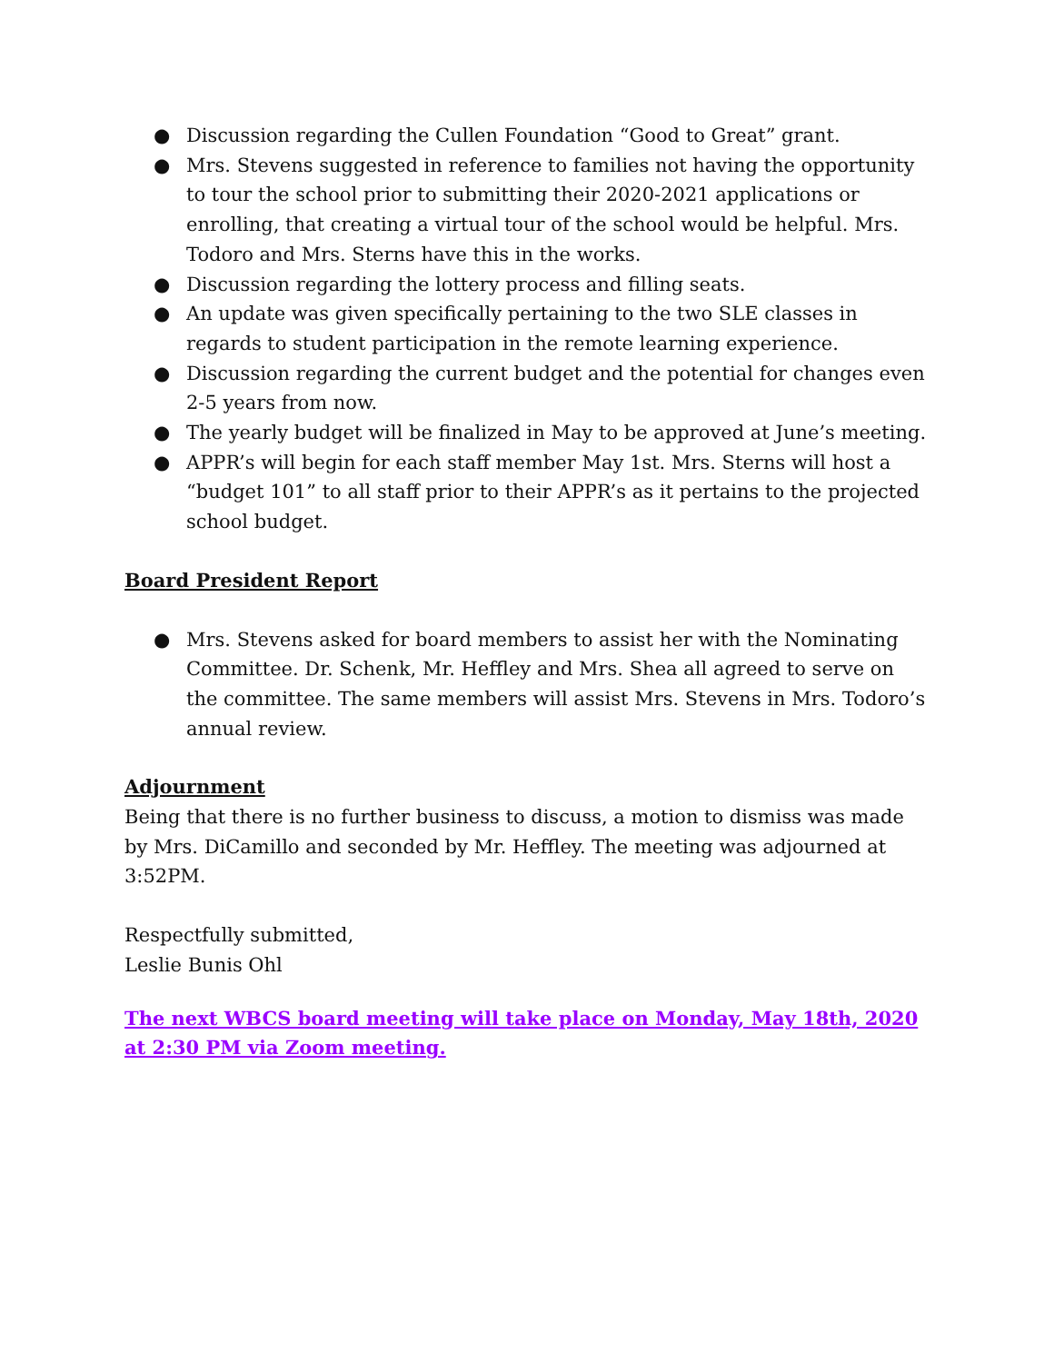● Discussion regarding the Cullen Foundation “Good to Great” grant.
● Mrs. Stevens suggested in reference to families not having the opportunity to tour the school prior to submitting their 2020-2021 applications or enrolling, that creating a virtual tour of the school would be helpful. Mrs. Todoro and Mrs. Sterns have this in the works.
● Discussion regarding the lottery process and filling seats.
● An update was given specifically pertaining to the two SLE classes in regards to student participation in the remote learning experience.
● Discussion regarding the current budget and the potential for changes even 2-5 years from now.
● The yearly budget will be finalized in May to be approved at June’s meeting.
● APPR’s will begin for each staff member May 1st. Mrs. Sterns will host a “budget 101” to all staff prior to their APPR’s as it pertains to the projected school budget.
Board President Report
● Mrs. Stevens asked for board members to assist her with the Nominating Committee. Dr. Schenk, Mr. Heffley and Mrs. Shea all agreed to serve on the committee. The same members will assist Mrs. Stevens in Mrs. Todoro’s annual review.
Adjournment
Being that there is no further business to discuss, a motion to dismiss was made by Mrs. DiCamillo and seconded by Mr. Heffley. The meeting was adjourned at 3:52PM.
Respectfully submitted,
Leslie Bunis Ohl
The next WBCS board meeting will take place on Monday, May 18th, 2020 at 2:30 PM via Zoom meeting.